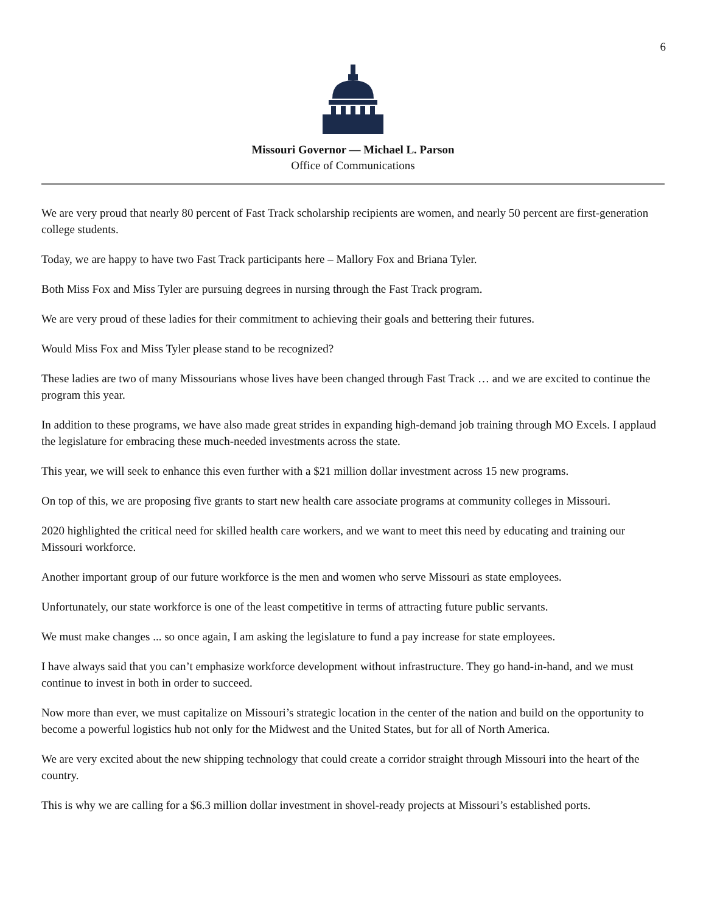6
Missouri Governor — Michael L. Parson
Office of Communications
We are very proud that nearly 80 percent of Fast Track scholarship recipients are women, and nearly 50 percent are first-generation college students.
Today, we are happy to have two Fast Track participants here – Mallory Fox and Briana Tyler.
Both Miss Fox and Miss Tyler are pursuing degrees in nursing through the Fast Track program.
We are very proud of these ladies for their commitment to achieving their goals and bettering their futures.
Would Miss Fox and Miss Tyler please stand to be recognized?
These ladies are two of many Missourians whose lives have been changed through Fast Track … and we are excited to continue the program this year.
In addition to these programs, we have also made great strides in expanding high-demand job training through MO Excels. I applaud the legislature for embracing these much-needed investments across the state.
This year, we will seek to enhance this even further with a $21 million dollar investment across 15 new programs.
On top of this, we are proposing five grants to start new health care associate programs at community colleges in Missouri.
2020 highlighted the critical need for skilled health care workers, and we want to meet this need by educating and training our Missouri workforce.
Another important group of our future workforce is the men and women who serve Missouri as state employees.
Unfortunately, our state workforce is one of the least competitive in terms of attracting future public servants.
We must make changes ... so once again, I am asking the legislature to fund a pay increase for state employees.
I have always said that you can’t emphasize workforce development without infrastructure. They go hand-in-hand, and we must continue to invest in both in order to succeed.
Now more than ever, we must capitalize on Missouri’s strategic location in the center of the nation and build on the opportunity to become a powerful logistics hub not only for the Midwest and the United States, but for all of North America.
We are very excited about the new shipping technology that could create a corridor straight through Missouri into the heart of the country.
This is why we are calling for a $6.3 million dollar investment in shovel-ready projects at Missouri’s established ports.